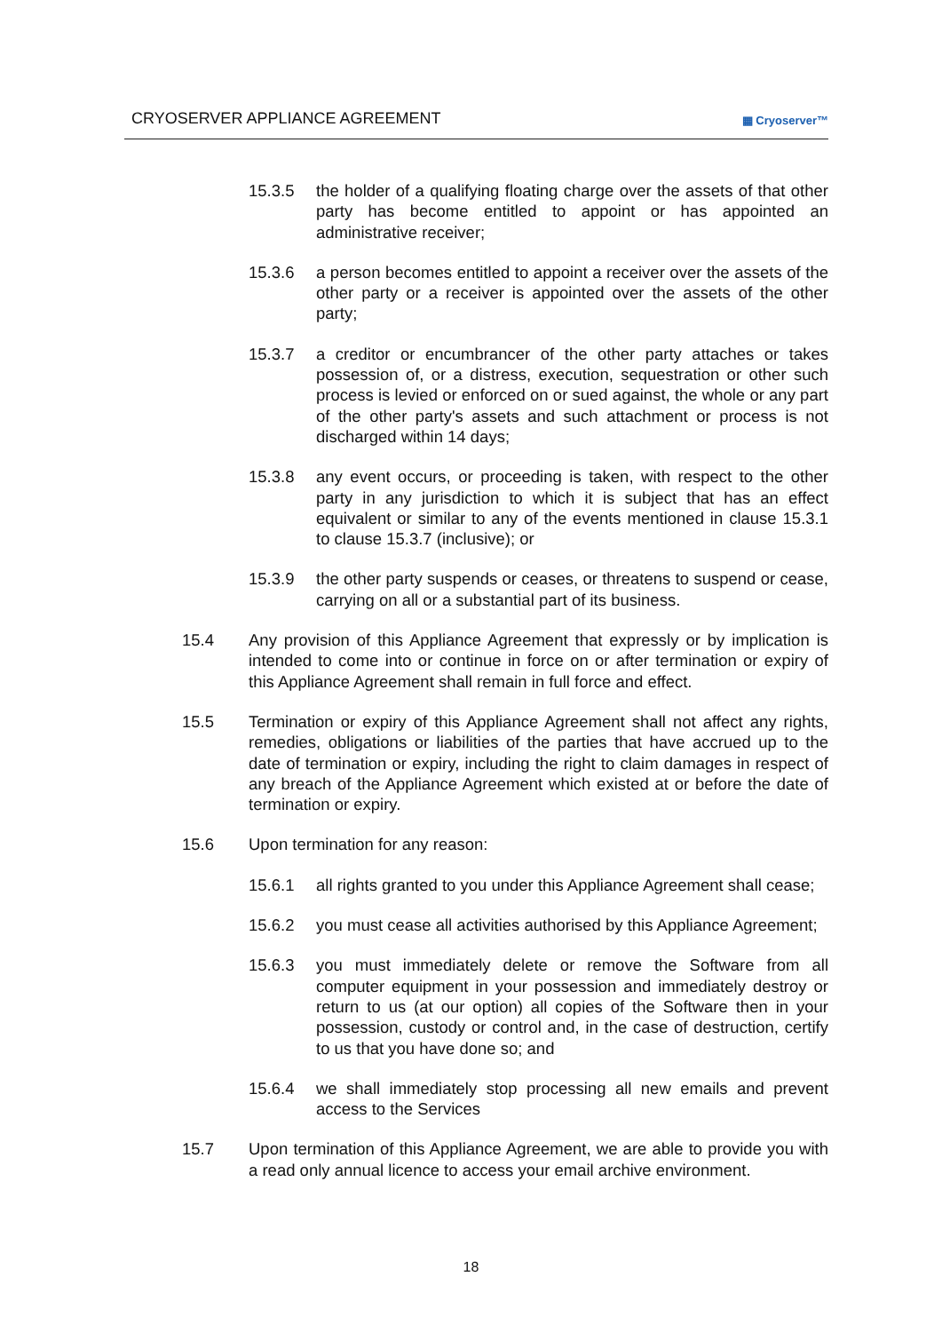CRYOSERVER APPLIANCE AGREEMENT ▦ Cryoserver™
15.3.5 the holder of a qualifying floating charge over the assets of that other party has become entitled to appoint or has appointed an administrative receiver;
15.3.6 a person becomes entitled to appoint a receiver over the assets of the other party or a receiver is appointed over the assets of the other party;
15.3.7 a creditor or encumbrancer of the other party attaches or takes possession of, or a distress, execution, sequestration or other such process is levied or enforced on or sued against, the whole or any part of the other party's assets and such attachment or process is not discharged within 14 days;
15.3.8 any event occurs, or proceeding is taken, with respect to the other party in any jurisdiction to which it is subject that has an effect equivalent or similar to any of the events mentioned in clause 15.3.1 to clause 15.3.7 (inclusive); or
15.3.9 the other party suspends or ceases, or threatens to suspend or cease, carrying on all or a substantial part of its business.
15.4 Any provision of this Appliance Agreement that expressly or by implication is intended to come into or continue in force on or after termination or expiry of this Appliance Agreement shall remain in full force and effect.
15.5 Termination or expiry of this Appliance Agreement shall not affect any rights, remedies, obligations or liabilities of the parties that have accrued up to the date of termination or expiry, including the right to claim damages in respect of any breach of the Appliance Agreement which existed at or before the date of termination or expiry.
15.6 Upon termination for any reason:
15.6.1 all rights granted to you under this Appliance Agreement shall cease;
15.6.2 you must cease all activities authorised by this Appliance Agreement;
15.6.3 you must immediately delete or remove the Software from all computer equipment in your possession and immediately destroy or return to us (at our option) all copies of the Software then in your possession, custody or control and, in the case of destruction, certify to us that you have done so; and
15.6.4 we shall immediately stop processing all new emails and prevent access to the Services
15.7 Upon termination of this Appliance Agreement, we are able to provide you with a read only annual licence to access your email archive environment.
18